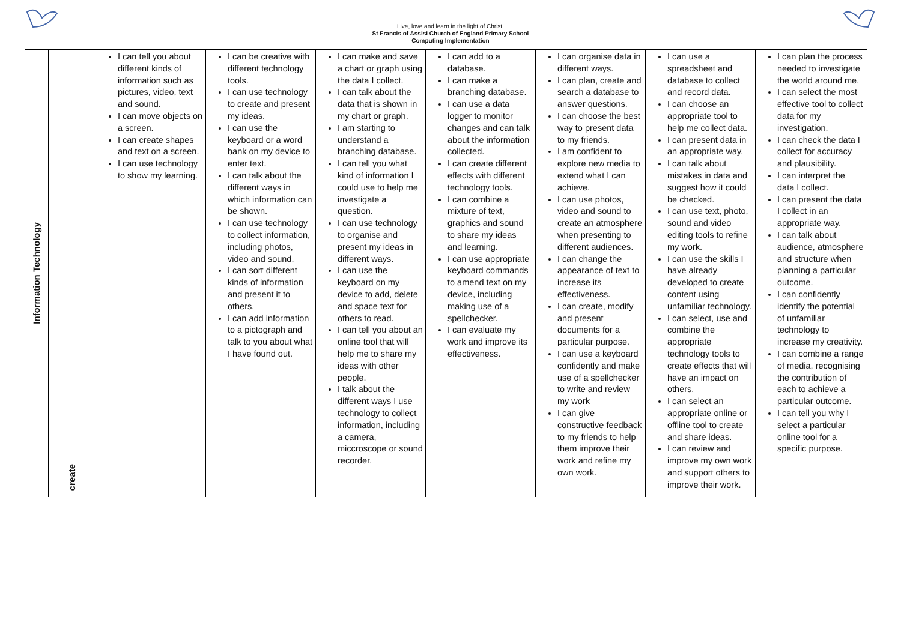Live, love and learn in the light of Christ.
St Francis of Assisi Church of England Primary School
Computing Implementation
| Information Technology | create | I can tell you about different kinds of information such as pictures, video, text and sound. I can move objects on a screen. I can create shapes and text on a screen. I can use technology to show my learning. | I can be creative with different technology tools. I can use technology to create and present my ideas. I can use the keyboard or a word bank on my device to enter text. I can talk about the different ways in which information can be shown. I can use technology to collect information, including photos, video and sound. I can sort different kinds of information and present it to others. I can add information to a pictograph and talk to you about what I have found out. | I can make and save a chart or graph using the data I collect. I can talk about the data that is shown in my chart or graph. I am starting to understand a branching database. I can tell you what kind of information I could use to help me investigate a question. I can use technology to organise and present my ideas in different ways. I can use the keyboard on my device to add, delete and space text for others to read. I can tell you about an online tool that will help me to share my ideas with other people. I talk about the different ways I use technology to collect information, including a camera, miccroscope or sound recorder. | I can add to a database. I can make a branching database. I can use a data logger to monitor changes and can talk about the information collected. I can create different effects with different technology tools. I can combine a mixture of text, graphics and sound to share my ideas and learning. I can use appropriate keyboard commands to amend text on my device, including making use of a spellchecker. I can evaluate my work and improve its effectiveness. | I can organise data in different ways. I can plan, create and search a database to answer questions. I can choose the best way to present data to my friends. I am confident to explore new media to extend what I can achieve. I can use photos, video and sound to create an atmosphere when presenting to different audiences. I can change the appearance of text to increase its effectiveness. I can create, modify and present documents for a particular purpose. I can use a keyboard confidently and make use of a spellchecker to write and review my work I can give constructive feedback to my friends to help them improve their work and refine my own work. | I can use a spreadsheet and database to collect and record data. I can choose an appropriate tool to help me collect data. I can present data in an appropriate way. I can talk about mistakes in data and suggest how it could be checked. I can use text, photo, sound and video editing tools to refine my work. I can use the skills I have already developed to create content using unfamiliar technology. I can select, use and combine the appropriate technology tools to create effects that will have an impact on others. I can select an appropriate online or offline tool to create and share ideas. I can review and improve my own work and support others to improve their work. | I can plan the process needed to investigate the world around me. I can select the most effective tool to collect data for my investigation. I can check the data I collect for accuracy and plausibility. I can interpret the data I collect. I can present the data I collect in an appropriate way. I can talk about audience, atmosphere and structure when planning a particular outcome. I can confidently identify the potential of unfamiliar technology to increase my creativity. I can combine a range of media, recognising the contribution of each to achieve a particular outcome. I can tell you why I select a particular online tool for a specific purpose. |